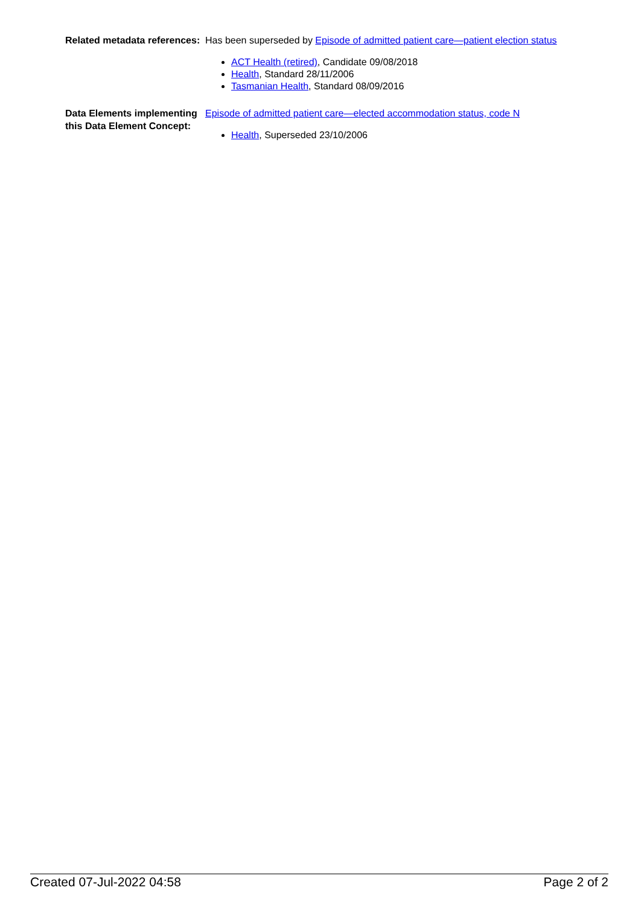Related metadata references:
Has been superseded by Episode of admitted patient care—patient election status
ACT Health (retired), Candidate 09/08/2018
Health, Standard 28/11/2006
Tasmanian Health, Standard 08/09/2016
Data Elements implementing this Data Element Concept:
Episode of admitted patient care—elected accommodation status, code N
Health, Superseded 23/10/2006
Created 07-Jul-2022 04:58 Page 2 of 2